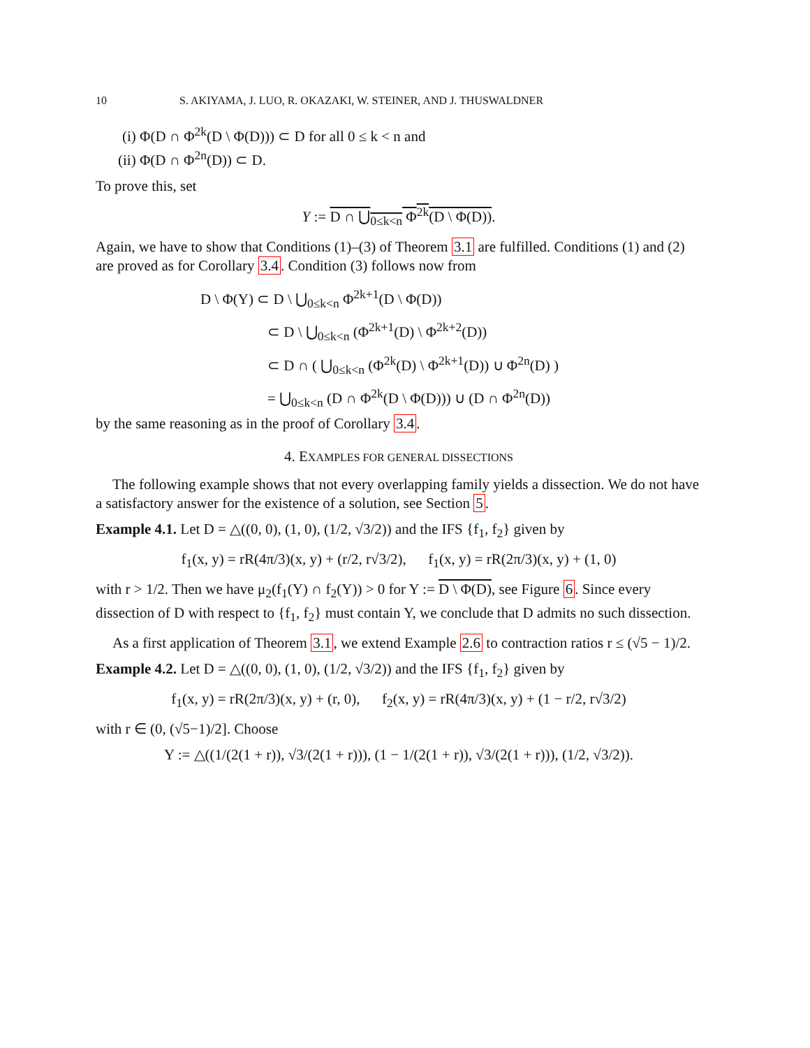10 S. AKIYAMA, J. LUO, R. OKAZAKI, W. STEINER, AND J. THUSWALDNER
(i) Φ(D ∩ Φ<sup>2k</sup>(D \ Φ(D))) ⊂ D for all 0 ≤ k < n and
(ii) Φ(D ∩ Φ<sup>2n</sup>(D)) ⊂ D.
To prove this, set
Y := D ∩ ⋃<sub>0≤k<n</sub> Φ<sup>2k</sup>(D \ Φ(D)).
Again, we have to show that Conditions (1)–(3) of Theorem 3.1 are fulfilled. Conditions (1) and (2) are proved as for Corollary 3.4. Condition (3) follows now from
D \ Φ(Y) ⊂ D \ ⋃<sub>0≤k<n</sub> Φ<sup>2k+1</sup>(D \ Φ(D))
⊂ D \ ⋃<sub>0≤k<n</sub> (Φ<sup>2k+1</sup>(D) \ Φ<sup>2k+2</sup>(D))
⊂ D ∩ ( ⋃<sub>0≤k<n</sub> (Φ<sup>2k</sup>(D) \ Φ<sup>2k+1</sup>(D)) ∪ Φ<sup>2n</sup>(D) )
= ⋃<sub>0≤k<n</sub> (D ∩ Φ<sup>2k</sup>(D \ Φ(D))) ∪ (D ∩ Φ<sup>2n</sup>(D))
by the same reasoning as in the proof of Corollary 3.4.
4. EXAMPLES FOR GENERAL DISSECTIONS
The following example shows that not every overlapping family yields a dissection. We do not have a satisfactory answer for the existence of a solution, see Section 5.
Example 4.1. Let D = △((0, 0), (1, 0), (1/2, √3/2)) and the IFS {f<sub>1</sub>, f<sub>2</sub>} given by
f<sub>1</sub>(x, y) = rR(4π/3)(x, y) + (r/2, r√3/2), f<sub>1</sub>(x, y) = rR(2π/3)(x, y) + (1, 0)
with r > 1/2. Then we have μ<sub>2</sub>(f<sub>1</sub>(Y) ∩ f<sub>2</sub>(Y)) > 0 for Y := D \ Φ(D), see Figure 6. Since every dissection of D with respect to {f<sub>1</sub>, f<sub>2</sub>} must contain Y, we conclude that D admits no such dissection.
As a first application of Theorem 3.1, we extend Example 2.6 to contraction ratios r ≤ (√5 − 1)/2.
Example 4.2. Let D = △((0, 0), (1, 0), (1/2, √3/2)) and the IFS {f<sub>1</sub>, f<sub>2</sub>} given by
f<sub>1</sub>(x, y) = rR(2π/3)(x, y) + (r, 0), f<sub>2</sub>(x, y) = rR(4π/3)(x, y) + (1 − r/2, r√3/2)
with r ∈ (0, (√5−1)/2]. Choose
Y := △((1/(2(1 + r)), √3/(2(1 + r))), (1 − 1/(2(1 + r)), √3/(2(1 + r))), (1/2, √3/2)).